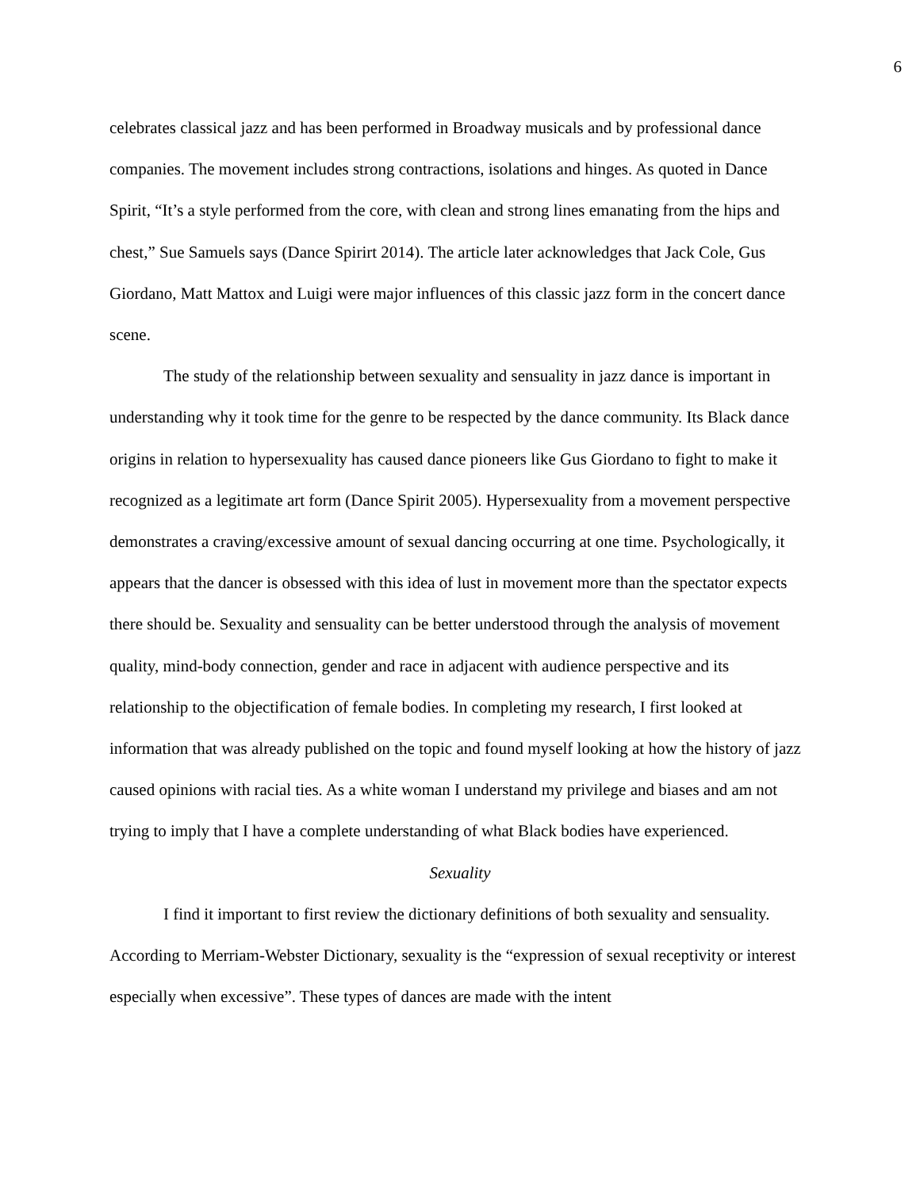6
celebrates classical jazz and has been performed in Broadway musicals and by professional dance companies. The movement includes strong contractions, isolations and hinges. As quoted in Dance Spirit, “It’s a style performed from the core, with clean and strong lines emanating from the hips and chest,” Sue Samuels says (Dance Spirirt 2014). The article later acknowledges that Jack Cole, Gus Giordano, Matt Mattox and Luigi were major influences of this classic jazz form in the concert dance scene.
The study of the relationship between sexuality and sensuality in jazz dance is important in understanding why it took time for the genre to be respected by the dance community. Its Black dance origins in relation to hypersexuality has caused dance pioneers like Gus Giordano to fight to make it recognized as a legitimate art form (Dance Spirit 2005). Hypersexuality from a movement perspective demonstrates a craving/excessive amount of sexual dancing occurring at one time. Psychologically, it appears that the dancer is obsessed with this idea of lust in movement more than the spectator expects there should be. Sexuality and sensuality can be better understood through the analysis of movement quality, mind-body connection, gender and race in adjacent with audience perspective and its relationship to the objectification of female bodies. In completing my research, I first looked at information that was already published on the topic and found myself looking at how the history of jazz caused opinions with racial ties. As a white woman I understand my privilege and biases and am not trying to imply that I have a complete understanding of what Black bodies have experienced.
Sexuality
I find it important to first review the dictionary definitions of both sexuality and sensuality. According to Merriam-Webster Dictionary, sexuality is the “expression of sexual receptivity or interest especially when excessive”. These types of dances are made with the intent